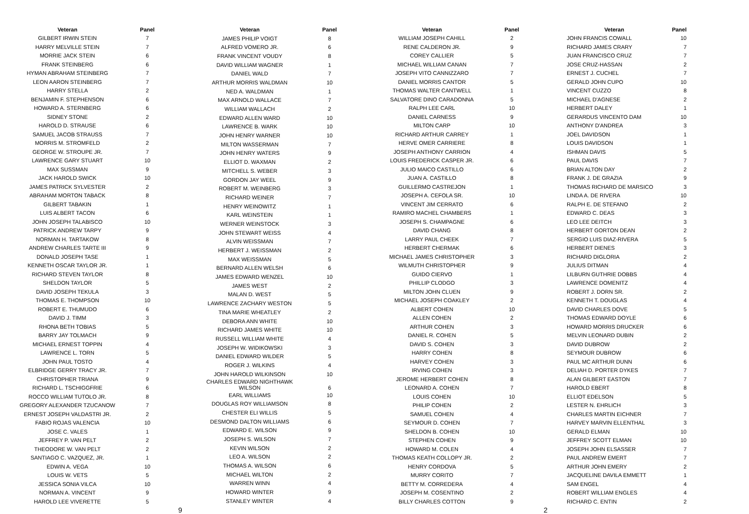| Veteran | Panel |
| --- | --- |
| GILBERT IRWIN STEIN | 7 |
| HARRY MELVILLE STEIN | 7 |
| MORRIE JACK STEIN | 6 |
| FRANK STEINBERG | 6 |
| HYMAN ABRAHAM STEINBERG | 7 |
| LEON AARON STEINBERG | 7 |
| HARRY STELLA | 2 |
| BENJAMIN F. STEPHENSON | 6 |
| HOWARD A. STERNBERG | 6 |
| SIDNEY STONE | 2 |
| HAROLD D. STRAUSE | 6 |
| SAMUEL JACOB STRAUSS | 7 |
| MORRIS M. STROMFELD | 2 |
| GEORGE W. STROUPE JR. | 7 |
| LAWRENCE GARY STUART | 10 |
| MAX SUSSMAN | 9 |
| JACK HAROLD SWICK | 10 |
| JAMES PATRICK SYLVESTER | 2 |
| ABRAHAM MORTON TABACK | 8 |
| GILBERT TABAKIN | 1 |
| LUIS ALBERT TACON | 6 |
| JOHN JOSEPH TALABISCO | 10 |
| PATRICK ANDREW TARPY | 9 |
| NORMAN H. TARTAKOW | 8 |
| ANDREW CHARLES TARTE III | 9 |
| DONALD JOSEPH TASE | 1 |
| KENNETH OSCAR TAYLOR JR. | 1 |
| RICHARD STEVEN TAYLOR | 8 |
| SHELDON TAYLOR | 5 |
| DAVID JOSEPH TEKULA | 3 |
| THOMAS E. THOMPSON | 10 |
| ROBERT E. THUMUDO | 6 |
| DAVID J. TIMM | 3 |
| RHONA BETH TOBIAS | 5 |
| BARRY JAY TOLMACH | 9 |
| MICHAEL ERNEST TOPPIN | 4 |
| LAWRENCE L. TORN | 5 |
| JOHN PAUL TOSTO | 4 |
| ELBRIDGE GERRY TRACY JR. | 7 |
| CHRISTOPHER TRIANA | 9 |
| RICHARD L. TSCHIGGFRIE | 6 |
| ROCCO WILLIAM TUTOLO JR. | 8 |
| GREGORY ALEXANDER TZUCANOW | 7 |
| ERNEST JOSEPH VALDASTRI JR. | 2 |
| FABIO ROJAS VALENCIA | 10 |
| JOSE C. VALES | 1 |
| JEFFREY P. VAN PELT | 2 |
| THEODORE W. VAN PELT | 2 |
| SANTIAGO C. VAZQUEZ, JR. | 1 |
| EDWIN A. VEGA | 10 |
| LOUIS W. VETS | 5 |
| JESSICA SONIA VILCA | 10 |
| NORMAN A. VINCENT | 9 |
| HAROLD LEE VIVERETTE | 5 |
| Veteran | Panel |
| --- | --- |
| JAMES PHILIP VOIGT | 8 |
| ALFRED VOMERO JR. | 6 |
| FRANK VINCENT VOUDY | 8 |
| DAVID WILLIAM WAGNER | 1 |
| DANIEL WALD | 7 |
| ARTHUR MORRIS WALDMAN | 10 |
| NED A. WALDMAN | 1 |
| MAX ARNOLD WALLACE | 7 |
| WILLIAM WALLACH | 2 |
| EDWARD ALLEN WARD | 10 |
| LAWRENCE B. WARK | 10 |
| JOHN HENRY WARNER | 10 |
| MILTON WASSERMAN | 7 |
| JOHN HENRY WATERS | 9 |
| ELLIOT D. WAXMAN | 2 |
| MITCHELL S. WEBER | 3 |
| GORDON JAY WEEL | 9 |
| ROBERT M. WEINBERG | 3 |
| RICHARD WEINER | 7 |
| HENRY WEINOWITZ | 1 |
| KARL WEINSTEIN | 1 |
| WERNER WEINSTOCK | 3 |
| JOHN STEWART WEISS | 4 |
| ALVIN WEISSMAN | 7 |
| HERBERT J. WEISSMAN | 2 |
| MAX WEISSMAN | 5 |
| BERNARD ALLEN WELSH | 6 |
| JAMES EDWARD WENZEL | 10 |
| JAMES WEST | 2 |
| MALAN D. WEST | 5 |
| LAWRENCE ZACHARY WESTON | 5 |
| TINA MARIE WHEATLEY | 2 |
| DEBORA ANN WHITE | 10 |
| RICHARD JAMES WHITE | 10 |
| RUSSELL WILLIAM WHITE | 4 |
| JOSEPH W. WIDIKOWSKI | 3 |
| DANIEL EDWARD WILDER | 5 |
| ROGER J. WILKINS | 4 |
| JOHN HAROLD WILKINSON | 10 |
| CHARLES EDWARD NIGHTHAWK WILSON | 6 |
| EARL WILLIAMS | 10 |
| DOUGLAS ROY WILLIAMSON | 8 |
| CHESTER ELI WILLIS | 5 |
| DESMOND DALTON WILLIAMS | 6 |
| EDWARD E. WILSON | 9 |
| JOSEPH S. WILSON | 7 |
| KEVIN WILSON | 2 |
| LEO A. WILSON | 2 |
| THOMAS A. WILSON | 6 |
| MICHAEL WILTON | 2 |
| WARREN WINN | 4 |
| HOWARD WINTER | 9 |
| STANLEY WINTER | 4 |
| Veteran | Panel |
| --- | --- |
| WILLIAM JOSEPH CAHILL | 2 |
| RENE CALDERON JR. | 9 |
| COREY CALLIER | 5 |
| MICHAEL WILLIAM CANAN | 7 |
| JOSEPH VITO CANNIZZARO | 7 |
| DANIEL MORRIS CANTOR | 5 |
| THOMAS WALTER CANTWELL | 1 |
| SALVATORE DINO CARADONNA | 5 |
| RALPH LEE CARL | 10 |
| DANIEL CARNESS | 9 |
| MILTON CARP | 10 |
| RICHARD ARTHUR CARREY | 1 |
| HERVE OMER CARRIERE | 8 |
| JOSEPH ANTHONY CARRION | 4 |
| LOUIS FREDERICK CASPER JR. | 6 |
| JULIO MAICO CASTILLO | 6 |
| JUAN A. CASTILLO | 8 |
| GUILLERMO CASTREJON | 1 |
| JOSEPH A. CEFOLA SR. | 10 |
| VINCENT JIM CERRATO | 6 |
| RAMIRO MACHEL CHAMBERS | 1 |
| JOSEPH S. CHAMPAGNE | 6 |
| DAVID CHANG | 8 |
| LARRY PAUL CHEEK | 7 |
| HERBERT CHERMAK | 6 |
| MICHAEL JAMES CHRISTOPHER | 3 |
| WILMUTH CHRISTOPHER | 9 |
| GUIDO CIERVO | 1 |
| PHILLIP CLODGO | 3 |
| MILTON JOHN CLUEN | 9 |
| MICHAEL JOSEPH COAKLEY | 2 |
| ALBERT COHEN | 10 |
| ALLEN COHEN | 2 |
| ARTHUR COHEN | 3 |
| DANIEL R. COHEN | 5 |
| DAVID S. COHEN | 3 |
| HARRY COHEN | 8 |
| HARVEY COHEN | 3 |
| IRVING COHEN | 3 |
| JEROME HERBERT COHEN | 8 |
| LEONARD A. COHEN | 7 |
| LOUIS COHEN | 10 |
| PHILIP COHEN | 2 |
| SAMUEL COHEN | 4 |
| SEYMOUR D. COHEN | 7 |
| SHELDON B. COHEN | 10 |
| STEPHEN COHEN | 9 |
| HOWARD M. COLEN | 4 |
| THOMAS KEATH COLLOPY JR. | 2 |
| HENRY CORDOVA | 5 |
| MURRY CORITO | 7 |
| BETTY M. CORREDERA | 4 |
| JOSEPH M. COSENTINO | 2 |
| BILLY CHARLES COTTON | 9 |
| Veteran | Panel |
| --- | --- |
| JOHN FRANCIS COWALL | 10 |
| RICHARD JAMES CRARY | 7 |
| JUAN FRANCISCO CRUZ | 7 |
| JOSE CRUZ-HASSAN | 2 |
| ERNEST J. CUCHEL | 7 |
| GERALD JOHN CUPO | 10 |
| VINCENT CUZZO | 8 |
| MICHAEL D'AGNESE | 2 |
| HERBERT DALEY | 1 |
| GERARDUS VINCENTO DAM | 10 |
| ANTHONY D'ANDREA | 3 |
| JOEL DAVIDSON | 1 |
| LOUIS DAVIDSON | 1 |
| ISHMAN DAVIS | 5 |
| PAUL DAVIS | 7 |
| BRIAN ALTON DAY | 2 |
| FRANK J. DE GRAZIA | 9 |
| THOMAS RICHARD DE MARSICO | 3 |
| LINDA A. DE RIVERA | 10 |
| RALPH E. DE STEFANO | 2 |
| EDWARD C. DEAS | 3 |
| LEO LEE DEITCH | 3 |
| HERBERT GORTON DEAN | 2 |
| SERGIO LUIS DIAZ-RIVERA | 5 |
| HERBERT DIENES | 3 |
| RICHARD DIGLORIA | 2 |
| JULIUS DITMAN | 4 |
| LILBURN GUTHRIE DOBBS | 4 |
| LAWRENCE DOMENITZ | 4 |
| ROBERT J. DORN SR. | 2 |
| KENNETH T. DOUGLAS | 4 |
| DAVID CHARLES DOVE | 5 |
| THOMAS EDWARD DOYLE | 6 |
| HOWARD MORRIS DRUCKER | 6 |
| MELVIN LEONARD DUBIN | 2 |
| DAVID DUBROW | 2 |
| SEYMOUR DUBROW | 6 |
| PAUL MC ARTHUR DUNN | 6 |
| DELIAH D. PORTER DYKES | 7 |
| ALAN GILBERT EASTON | 7 |
| HAROLD EBERT | 8 |
| ELLIOT EDELSON | 5 |
| LESTER N. EHRLICH | 3 |
| CHARLES MARTIN EICHNER | 7 |
| HARVEY MARVIN ELLENTHAL | 3 |
| GERALD ELMAN | 10 |
| JEFFREY SCOTT ELMAN | 10 |
| JOSEPH JOHN ELSASSER | 7 |
| PAUL ANDREW EMERT | 7 |
| ARTHUR JOHN EMERY | 2 |
| JACQUELINE DAVILA EMMETT | 1 |
| SAM ENGEL | 4 |
| ROBERT WILLIAM ENGLES | 4 |
| RICHARD C. ENTIN | 2 |
9 2